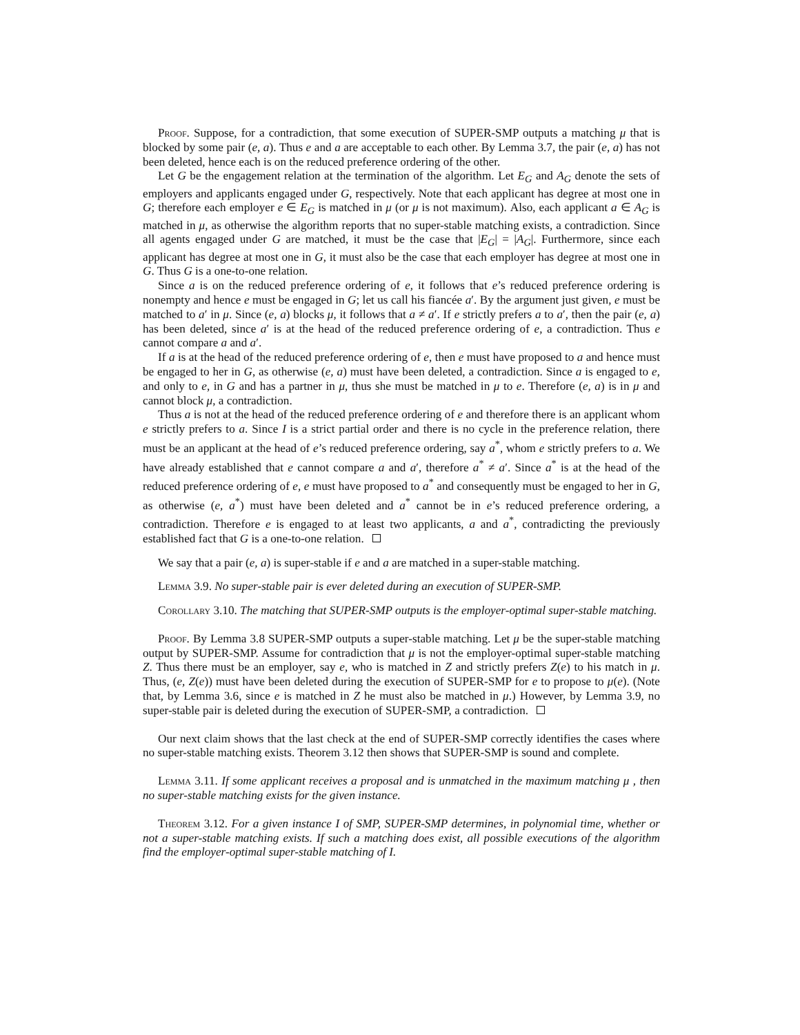Proof. Suppose, for a contradiction, that some execution of SUPER-SMP outputs a matching μ that is blocked by some pair (e, a). Thus e and a are acceptable to each other. By Lemma 3.7, the pair (e, a) has not been deleted, hence each is on the reduced preference ordering of the other.
Let G be the engagement relation at the termination of the algorithm. Let E<sub>G</sub> and A<sub>G</sub> denote the sets of employers and applicants engaged under G, respectively. Note that each applicant has degree at most one in G; therefore each employer e ∈ E<sub>G</sub> is matched in μ (or μ is not maximum). Also, each applicant a ∈ A<sub>G</sub> is matched in μ, as otherwise the algorithm reports that no super-stable matching exists, a contradiction. Since all agents engaged under G are matched, it must be the case that |E<sub>G</sub>| = |A<sub>G</sub>|. Furthermore, since each applicant has degree at most one in G, it must also be the case that each employer has degree at most one in G. Thus G is a one-to-one relation.
Since a is on the reduced preference ordering of e, it follows that e’s reduced preference ordering is nonempty and hence e must be engaged in G; let us call his fiancée a′. By the argument just given, e must be matched to a′ in μ. Since (e, a) blocks μ, it follows that a ≠ a′. If e strictly prefers a to a′, then the pair (e, a) has been deleted, since a′ is at the head of the reduced preference ordering of e, a contradiction. Thus e cannot compare a and a′.
If a is at the head of the reduced preference ordering of e, then e must have proposed to a and hence must be engaged to her in G, as otherwise (e, a) must have been deleted, a contradiction. Since a is engaged to e, and only to e, in G and has a partner in μ, thus she must be matched in μ to e. Therefore (e, a) is in μ and cannot block μ, a contradiction.
Thus a is not at the head of the reduced preference ordering of e and therefore there is an applicant whom e strictly prefers to a. Since I is a strict partial order and there is no cycle in the preference relation, there must be an applicant at the head of e’s reduced preference ordering, say a<sup>*</sup>, whom e strictly prefers to a. We have already established that e cannot compare a and a′, therefore a<sup>*</sup> ≠ a′. Since a<sup>*</sup> is at the head of the reduced preference ordering of e, e must have proposed to a<sup>*</sup> and consequently must be engaged to her in G, as otherwise (e, a<sup>*</sup>) must have been deleted and a<sup>*</sup> cannot be in e’s reduced preference ordering, a contradiction. Therefore e is engaged to at least two applicants, a and a<sup>*</sup>, contradicting the previously established fact that G is a one-to-one relation.
We say that a pair (e, a) is super-stable if e and a are matched in a super-stable matching.
Lemma 3.9. No super-stable pair is ever deleted during an execution of SUPER-SMP.
Corollary 3.10. The matching that SUPER-SMP outputs is the employer-optimal super-stable matching.
Proof. By Lemma 3.8 SUPER-SMP outputs a super-stable matching. Let μ be the super-stable matching output by SUPER-SMP. Assume for contradiction that μ is not the employer-optimal super-stable matching Z. Thus there must be an employer, say e, who is matched in Z and strictly prefers Z(e) to his match in μ. Thus, (e, Z(e)) must have been deleted during the execution of SUPER-SMP for e to propose to μ(e). (Note that, by Lemma 3.6, since e is matched in Z he must also be matched in μ.) However, by Lemma 3.9, no super-stable pair is deleted during the execution of SUPER-SMP, a contradiction.
Our next claim shows that the last check at the end of SUPER-SMP correctly identifies the cases where no super-stable matching exists. Theorem 3.12 then shows that SUPER-SMP is sound and complete.
Lemma 3.11. If some applicant receives a proposal and is unmatched in the maximum matching μ , then no super-stable matching exists for the given instance.
Theorem 3.12. For a given instance I of SMP, SUPER-SMP determines, in polynomial time, whether or not a super-stable matching exists. If such a matching does exist, all possible executions of the algorithm find the employer-optimal super-stable matching of I.